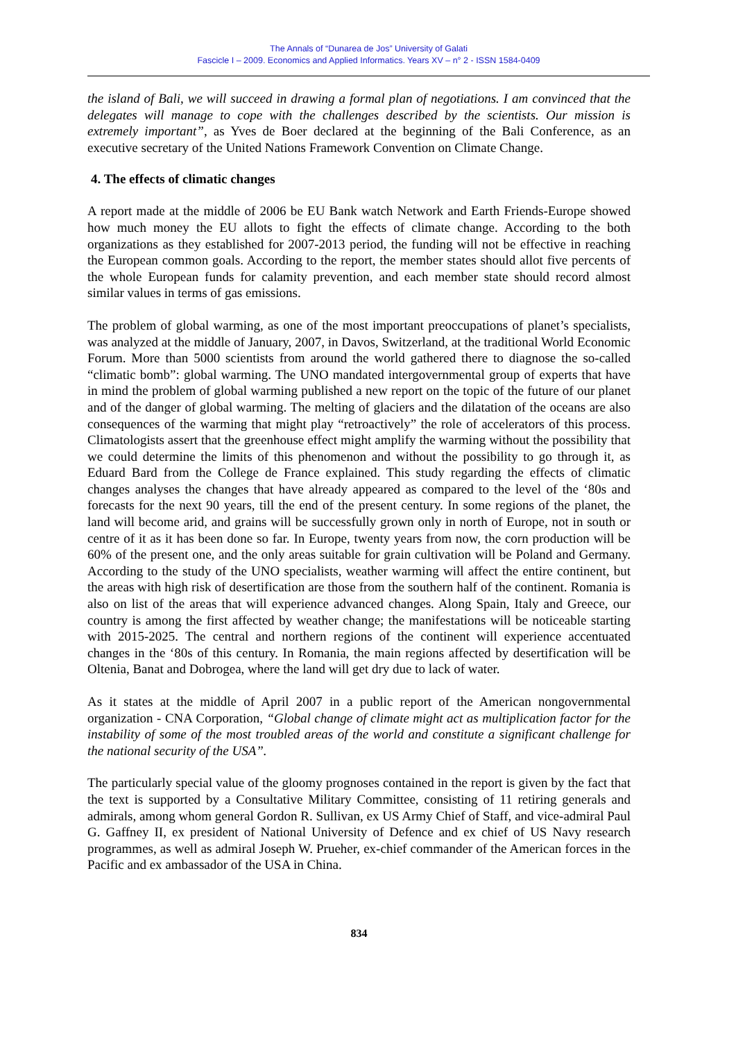The Annals of “Dunarea de Jos” University of Galati
Fascicle I – 2009. Economics and Applied Informatics. Years XV – n° 2 - ISSN 1584-0409
the island of Bali, we will succeed in drawing a formal plan of negotiations. I am convinced that the delegates will manage to cope with the challenges described by the scientists. Our mission is extremely important”, as Yves de Boer declared at the beginning of the Bali Conference, as an executive secretary of the United Nations Framework Convention on Climate Change.
4. The effects of climatic changes
A report made at the middle of 2006 be EU Bank watch Network and Earth Friends-Europe showed how much money the EU allots to fight the effects of climate change. According to the both organizations as they established for 2007-2013 period, the funding will not be effective in reaching the European common goals. According to the report, the member states should allot five percents of the whole European funds for calamity prevention, and each member state should record almost similar values in terms of gas emissions.
The problem of global warming, as one of the most important preoccupations of planet’s specialists, was analyzed at the middle of January, 2007, in Davos, Switzerland, at the traditional World Economic Forum. More than 5000 scientists from around the world gathered there to diagnose the so-called “climatic bomb”: global warming. The UNO mandated intergovernmental group of experts that have in mind the problem of global warming published a new report on the topic of the future of our planet and of the danger of global warming. The melting of glaciers and the dilatation of the oceans are also consequences of the warming that might play “retroactively” the role of accelerators of this process. Climatologists assert that the greenhouse effect might amplify the warming without the possibility that we could determine the limits of this phenomenon and without the possibility to go through it, as Eduard Bard from the College de France explained. This study regarding the effects of climatic changes analyses the changes that have already appeared as compared to the level of the ‘80s and forecasts for the next 90 years, till the end of the present century. In some regions of the planet, the land will become arid, and grains will be successfully grown only in north of Europe, not in south or centre of it as it has been done so far. In Europe, twenty years from now, the corn production will be 60% of the present one, and the only areas suitable for grain cultivation will be Poland and Germany. According to the study of the UNO specialists, weather warming will affect the entire continent, but the areas with high risk of desertification are those from the southern half of the continent. Romania is also on list of the areas that will experience advanced changes. Along Spain, Italy and Greece, our country is among the first affected by weather change; the manifestations will be noticeable starting with 2015-2025. The central and northern regions of the continent will experience accentuated changes in the ‘80s of this century. In Romania, the main regions affected by desertification will be Oltenia, Banat and Dobrogea, where the land will get dry due to lack of water.
As it states at the middle of April 2007 in a public report of the American nongovernmental organization - CNA Corporation, “Global change of climate might act as multiplication factor for the instability of some of the most troubled areas of the world and constitute a significant challenge for the national security of the USA”.
The particularly special value of the gloomy prognoses contained in the report is given by the fact that the text is supported by a Consultative Military Committee, consisting of 11 retiring generals and admirals, among whom general Gordon R. Sullivan, ex US Army Chief of Staff, and vice-admiral Paul G. Gaffney II, ex president of National University of Defence and ex chief of US Navy research programmes, as well as admiral Joseph W. Prueher, ex-chief commander of the American forces in the Pacific and ex ambassador of the USA in China.
834